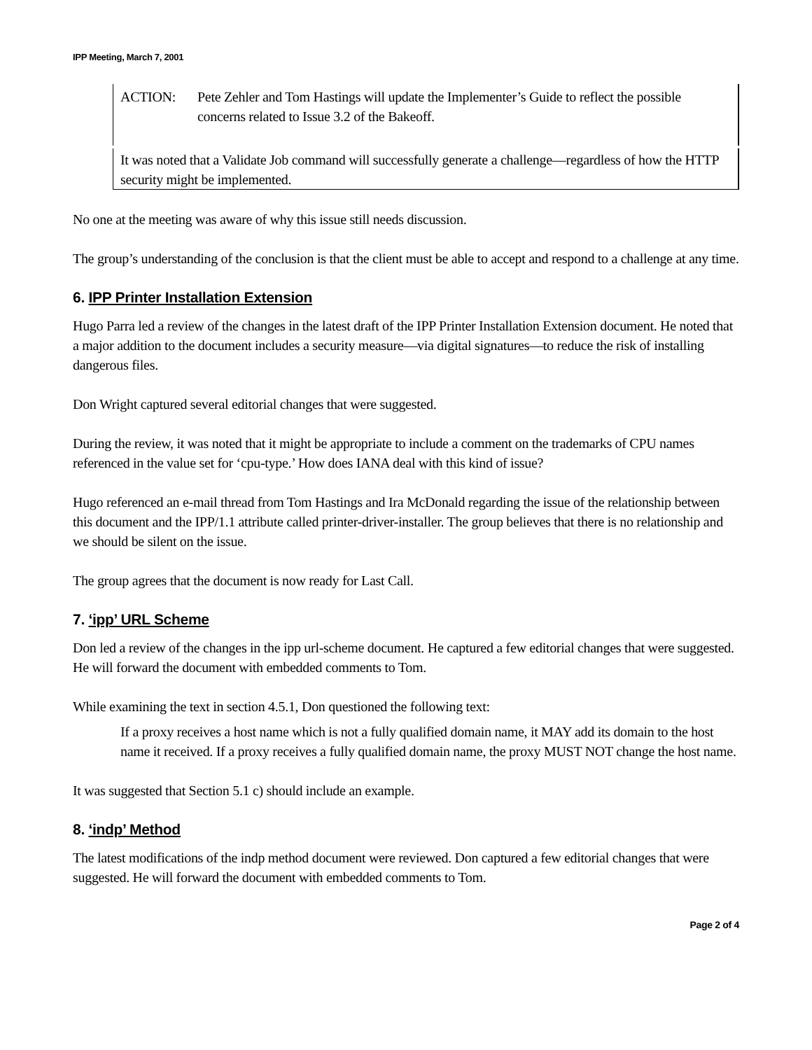IPP Meeting, March 7, 2001
ACTION: Pete Zehler and Tom Hastings will update the Implementer’s Guide to reflect the possible concerns related to Issue 3.2 of the Bakeoff.
It was noted that a Validate Job command will successfully generate a challenge—regardless of how the HTTP security might be implemented.
No one at the meeting was aware of why this issue still needs discussion.
The group’s understanding of the conclusion is that the client must be able to accept and respond to a challenge at any time.
6. IPP Printer Installation Extension
Hugo Parra led a review of the changes in the latest draft of the IPP Printer Installation Extension document. He noted that a major addition to the document includes a security measure—via digital signatures—to reduce the risk of installing dangerous files.
Don Wright captured several editorial changes that were suggested.
During the review, it was noted that it might be appropriate to include a comment on the trademarks of CPU names referenced in the value set for ‘cpu-type.’ How does IANA deal with this kind of issue?
Hugo referenced an e-mail thread from Tom Hastings and Ira McDonald regarding the issue of the relationship between this document and the IPP/1.1 attribute called printer-driver-installer. The group believes that there is no relationship and we should be silent on the issue.
The group agrees that the document is now ready for Last Call.
7. ‘ipp’ URL Scheme
Don led a review of the changes in the ipp url-scheme document. He captured a few editorial changes that were suggested. He will forward the document with embedded comments to Tom.
While examining the text in section 4.5.1, Don questioned the following text:
If a proxy receives a host name which is not a fully qualified domain name, it MAY add its domain to the host name it received. If a proxy receives a fully qualified domain name, the proxy MUST NOT change the host name.
It was suggested that Section 5.1 c) should include an example.
8. ‘indp’ Method
The latest modifications of the indp method document were reviewed. Don captured a few editorial changes that were suggested. He will forward the document with embedded comments to Tom.
Page 2 of 4